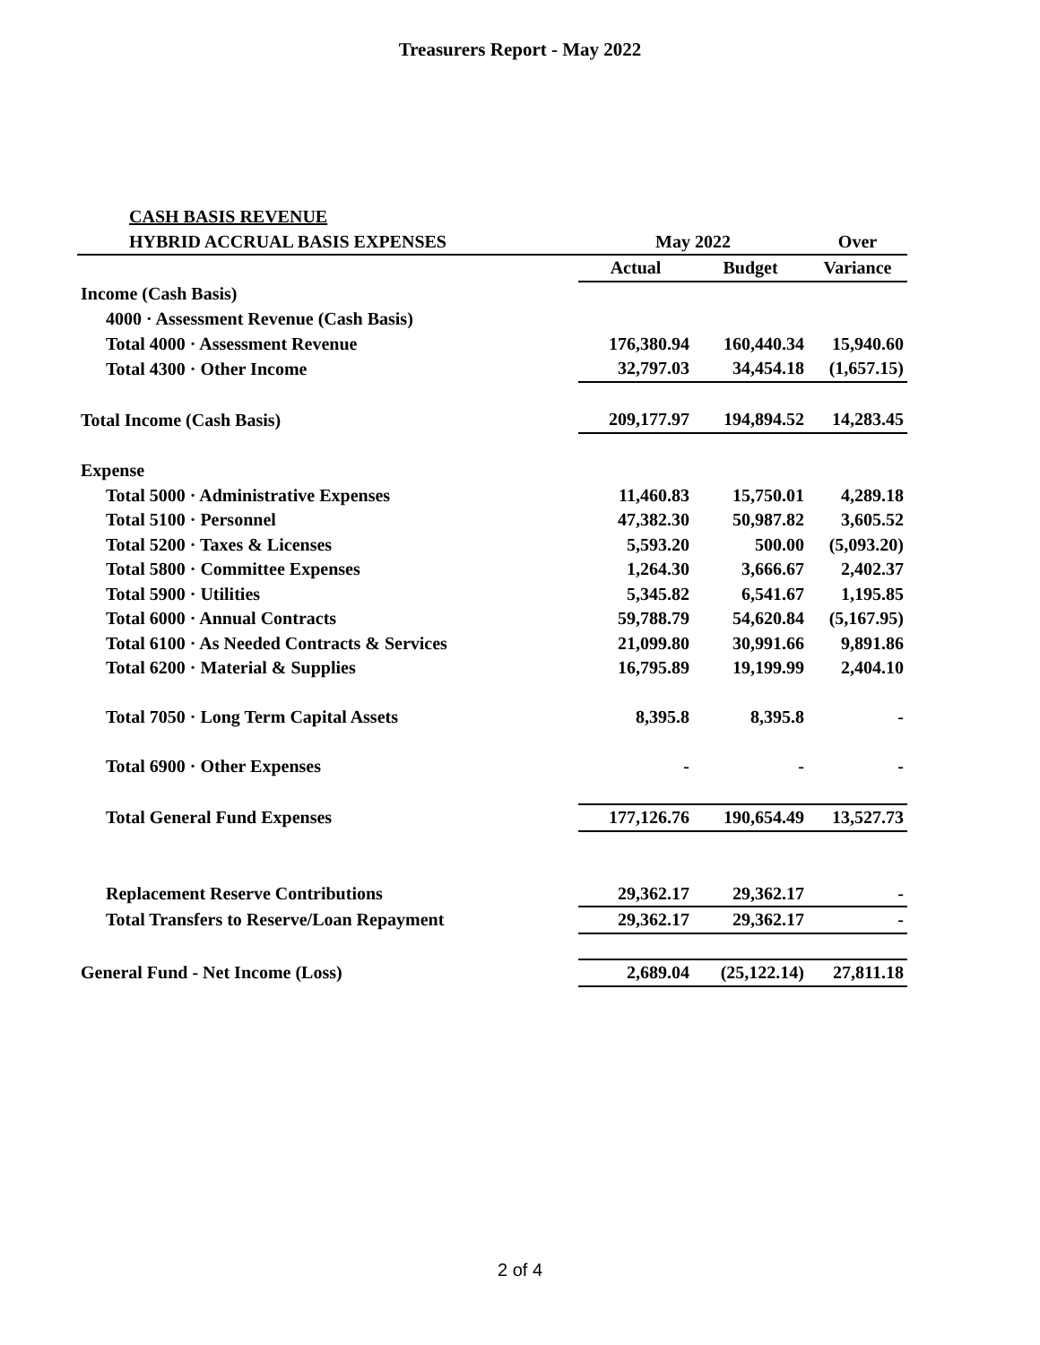Treasurers Report - May 2022
| CASH BASIS REVENUE | | | |
| HYBRID ACCRUAL BASIS EXPENSES | May 2022 | | Over |
| | Actual | Budget | Variance |
| Income (Cash Basis) | | | |
| 4000 · Assessment Revenue (Cash Basis) | | | |
| Total 4000 · Assessment Revenue | 176,380.94 | 160,440.34 | 15,940.60 |
| Total 4300 · Other Income | 32,797.03 | 34,454.18 | (1,657.15) |
| Total Income (Cash Basis) | 209,177.97 | 194,894.52 | 14,283.45 |
| Expense | | | |
| Total 5000 · Administrative Expenses | 11,460.83 | 15,750.01 | 4,289.18 |
| Total 5100 · Personnel | 47,382.30 | 50,987.82 | 3,605.52 |
| Total 5200 · Taxes & Licenses | 5,593.20 | 500.00 | (5,093.20) |
| Total 5800 · Committee Expenses | 1,264.30 | 3,666.67 | 2,402.37 |
| Total 5900 · Utilities | 5,345.82 | 6,541.67 | 1,195.85 |
| Total 6000 · Annual Contracts | 59,788.79 | 54,620.84 | (5,167.95) |
| Total 6100 · As Needed Contracts & Services | 21,099.80 | 30,991.66 | 9,891.86 |
| Total 6200 · Material & Supplies | 16,795.89 | 19,199.99 | 2,404.10 |
| Total 7050 · Long Term Capital Assets | 8,395.8 | 8,395.8 | - |
| Total 6900 · Other Expenses | - | - | - |
| Total General Fund Expenses | 177,126.76 | 190,654.49 | 13,527.73 |
| Replacement Reserve Contributions | 29,362.17 | 29,362.17 | - |
| Total Transfers to Reserve/Loan Repayment | 29,362.17 | 29,362.17 | - |
| General Fund - Net Income (Loss) | 2,689.04 | (25,122.14) | 27,811.18 |
2 of 4